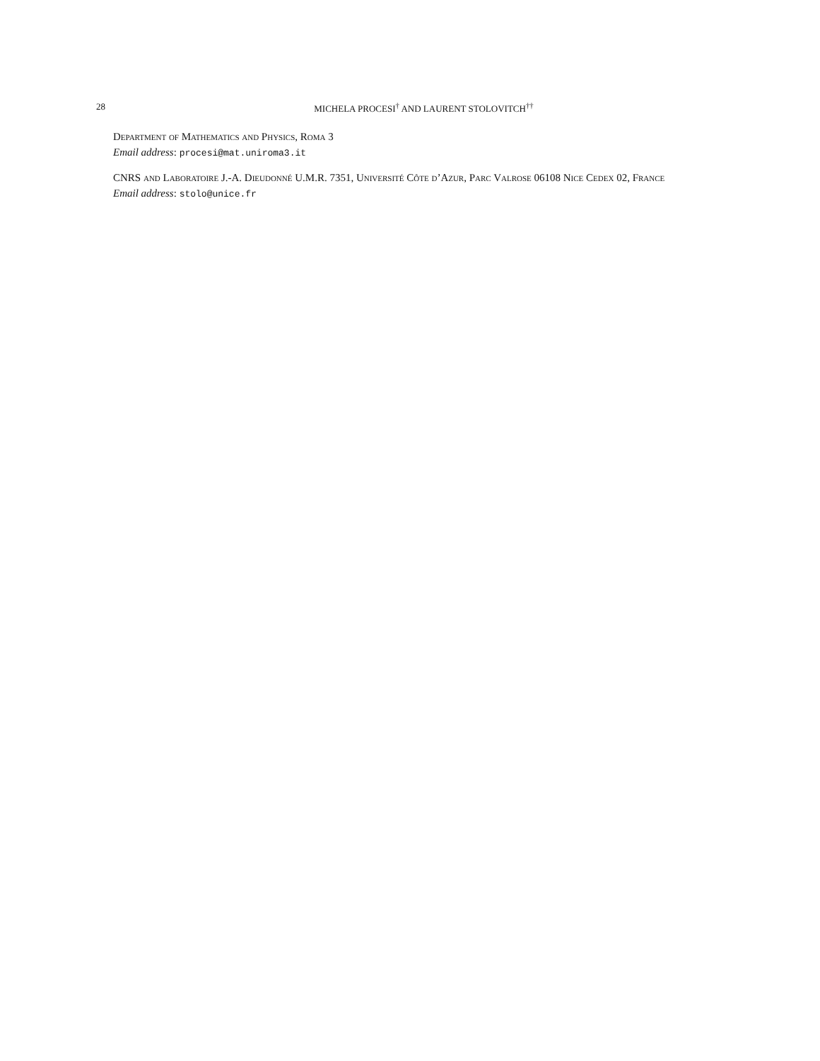28 MICHELA PROCESI<sup>†</sup> AND LAURENT STOLOVITCH<sup>††</sup>
Department of Mathematics and Physics, Roma 3
Email address: procesi@mat.uniroma3.it
CNRS and Laboratoire J.-A. Dieudonné U.M.R. 7351, Université Côte d’Azur, Parc Valrose 06108 Nice Cedex 02, France
Email address: stolo@unice.fr